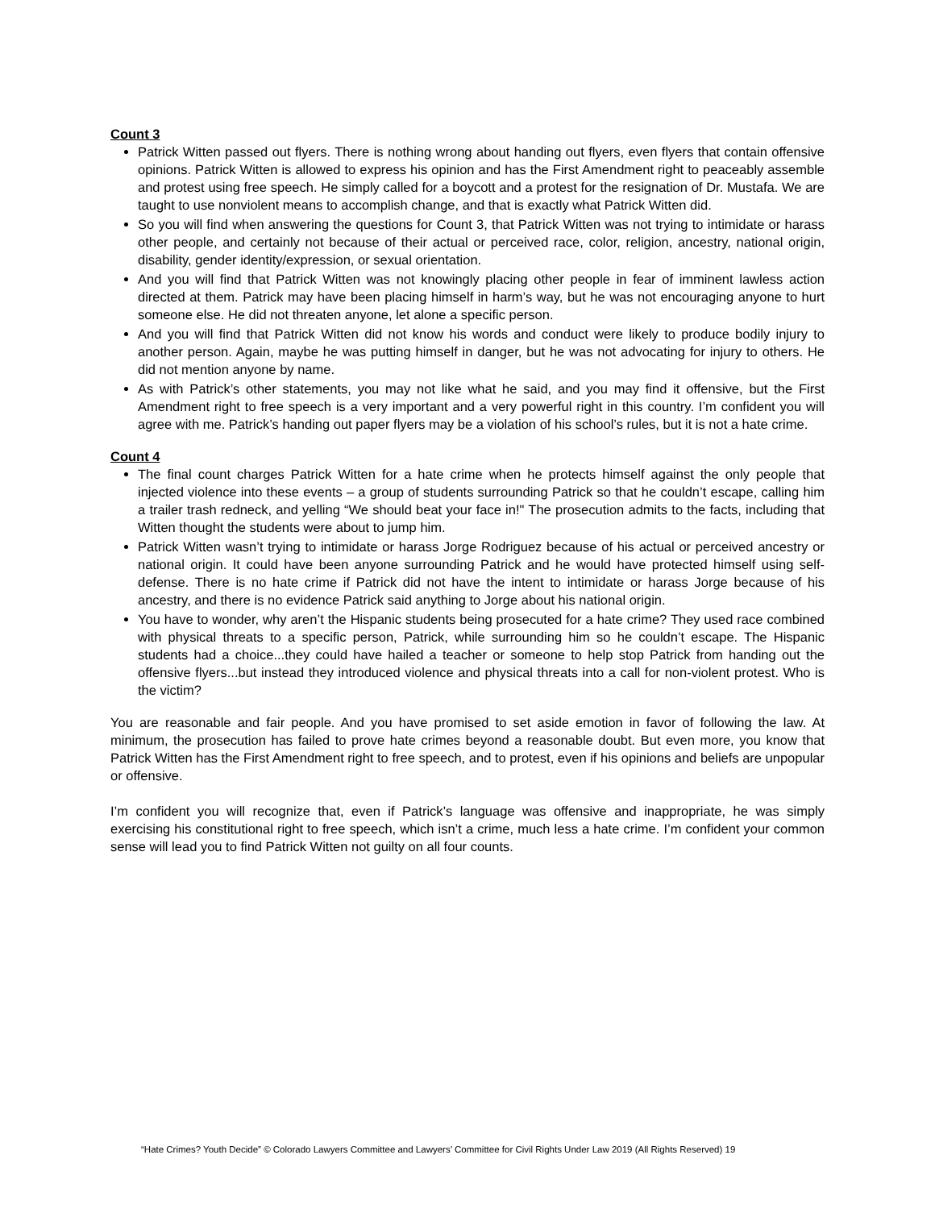Count 3
Patrick Witten passed out flyers. There is nothing wrong about handing out flyers, even flyers that contain offensive opinions. Patrick Witten is allowed to express his opinion and has the First Amendment right to peaceably assemble and protest using free speech. He simply called for a boycott and a protest for the resignation of Dr. Mustafa. We are taught to use nonviolent means to accomplish change, and that is exactly what Patrick Witten did.
So you will find when answering the questions for Count 3, that Patrick Witten was not trying to intimidate or harass other people, and certainly not because of their actual or perceived race, color, religion, ancestry, national origin, disability, gender identity/expression, or sexual orientation.
And you will find that Patrick Witten was not knowingly placing other people in fear of imminent lawless action directed at them. Patrick may have been placing himself in harm’s way, but he was not encouraging anyone to hurt someone else. He did not threaten anyone, let alone a specific person.
And you will find that Patrick Witten did not know his words and conduct were likely to produce bodily injury to another person. Again, maybe he was putting himself in danger, but he was not advocating for injury to others. He did not mention anyone by name.
As with Patrick’s other statements, you may not like what he said, and you may find it offensive, but the First Amendment right to free speech is a very important and a very powerful right in this country. I’m confident you will agree with me. Patrick’s handing out paper flyers may be a violation of his school’s rules, but it is not a hate crime.
Count 4
The final count charges Patrick Witten for a hate crime when he protects himself against the only people that injected violence into these events – a group of students surrounding Patrick so that he couldn’t escape, calling him a trailer trash redneck, and yelling “We should beat your face in!" The prosecution admits to the facts, including that Witten thought the students were about to jump him.
Patrick Witten wasn’t trying to intimidate or harass Jorge Rodriguez because of his actual or perceived ancestry or national origin. It could have been anyone surrounding Patrick and he would have protected himself using self-defense. There is no hate crime if Patrick did not have the intent to intimidate or harass Jorge because of his ancestry, and there is no evidence Patrick said anything to Jorge about his national origin.
You have to wonder, why aren’t the Hispanic students being prosecuted for a hate crime? They used race combined with physical threats to a specific person, Patrick, while surrounding him so he couldn’t escape. The Hispanic students had a choice...they could have hailed a teacher or someone to help stop Patrick from handing out the offensive flyers...but instead they introduced violence and physical threats into a call for non-violent protest. Who is the victim?
You are reasonable and fair people. And you have promised to set aside emotion in favor of following the law. At minimum, the prosecution has failed to prove hate crimes beyond a reasonable doubt. But even more, you know that Patrick Witten has the First Amendment right to free speech, and to protest, even if his opinions and beliefs are unpopular or offensive.
I’m confident you will recognize that, even if Patrick’s language was offensive and inappropriate, he was simply exercising his constitutional right to free speech, which isn’t a crime, much less a hate crime. I’m confident your common sense will lead you to find Patrick Witten not guilty on all four counts.
“Hate Crimes? Youth Decide” © Colorado Lawyers Committee and Lawyers’ Committee for Civil Rights Under Law 2019 (All Rights Reserved) 19